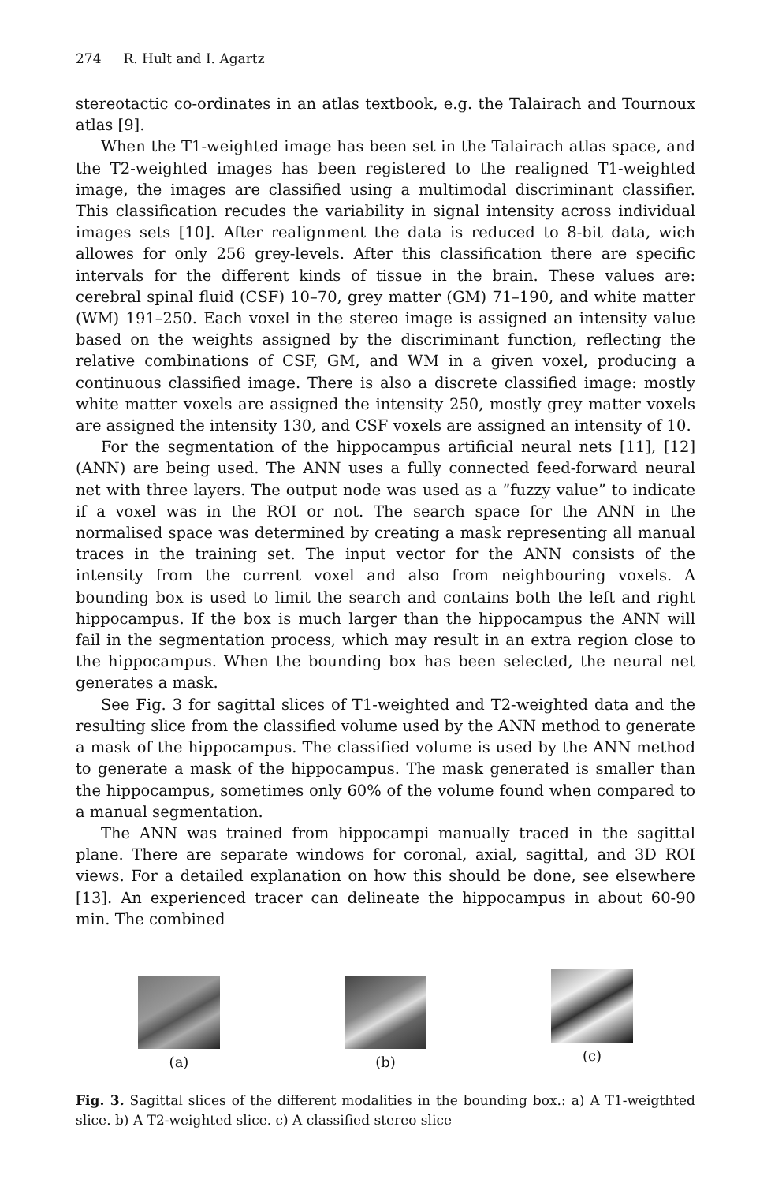274 R. Hult and I. Agartz
stereotactic co-ordinates in an atlas textbook, e.g. the Talairach and Tournoux atlas [9].
When the T1-weighted image has been set in the Talairach atlas space, and the T2-weighted images has been registered to the realigned T1-weighted image, the images are classified using a multimodal discriminant classifier. This classification recudes the variability in signal intensity across individual images sets [10]. After realignment the data is reduced to 8-bit data, wich allowes for only 256 grey-levels. After this classification there are specific intervals for the different kinds of tissue in the brain. These values are: cerebral spinal fluid (CSF) 10–70, grey matter (GM) 71–190, and white matter (WM) 191–250. Each voxel in the stereo image is assigned an intensity value based on the weights assigned by the discriminant function, reflecting the relative combinations of CSF, GM, and WM in a given voxel, producing a continuous classified image. There is also a discrete classified image: mostly white matter voxels are assigned the intensity 250, mostly grey matter voxels are assigned the intensity 130, and CSF voxels are assigned an intensity of 10.
For the segmentation of the hippocampus artificial neural nets [11], [12] (ANN) are being used. The ANN uses a fully connected feed-forward neural net with three layers. The output node was used as a ”fuzzy value” to indicate if a voxel was in the ROI or not. The search space for the ANN in the normalised space was determined by creating a mask representing all manual traces in the training set. The input vector for the ANN consists of the intensity from the current voxel and also from neighbouring voxels. A bounding box is used to limit the search and contains both the left and right hippocampus. If the box is much larger than the hippocampus the ANN will fail in the segmentation process, which may result in an extra region close to the hippocampus. When the bounding box has been selected, the neural net generates a mask.
See Fig. 3 for sagittal slices of T1-weighted and T2-weighted data and the resulting slice from the classified volume used by the ANN method to generate a mask of the hippocampus. The classified volume is used by the ANN method to generate a mask of the hippocampus. The mask generated is smaller than the hippocampus, sometimes only 60% of the volume found when compared to a manual segmentation.
The ANN was trained from hippocampi manually traced in the sagittal plane. There are separate windows for coronal, axial, sagittal, and 3D ROI views. For a detailed explanation on how this should be done, see elsewhere [13]. An experienced tracer can delineate the hippocampus in about 60-90 min. The combined
(a)
(b)
(c)
Fig. 3. Sagittal slices of the different modalities in the bounding box.: a) A T1-weigthted slice. b) A T2-weighted slice. c) A classified stereo slice